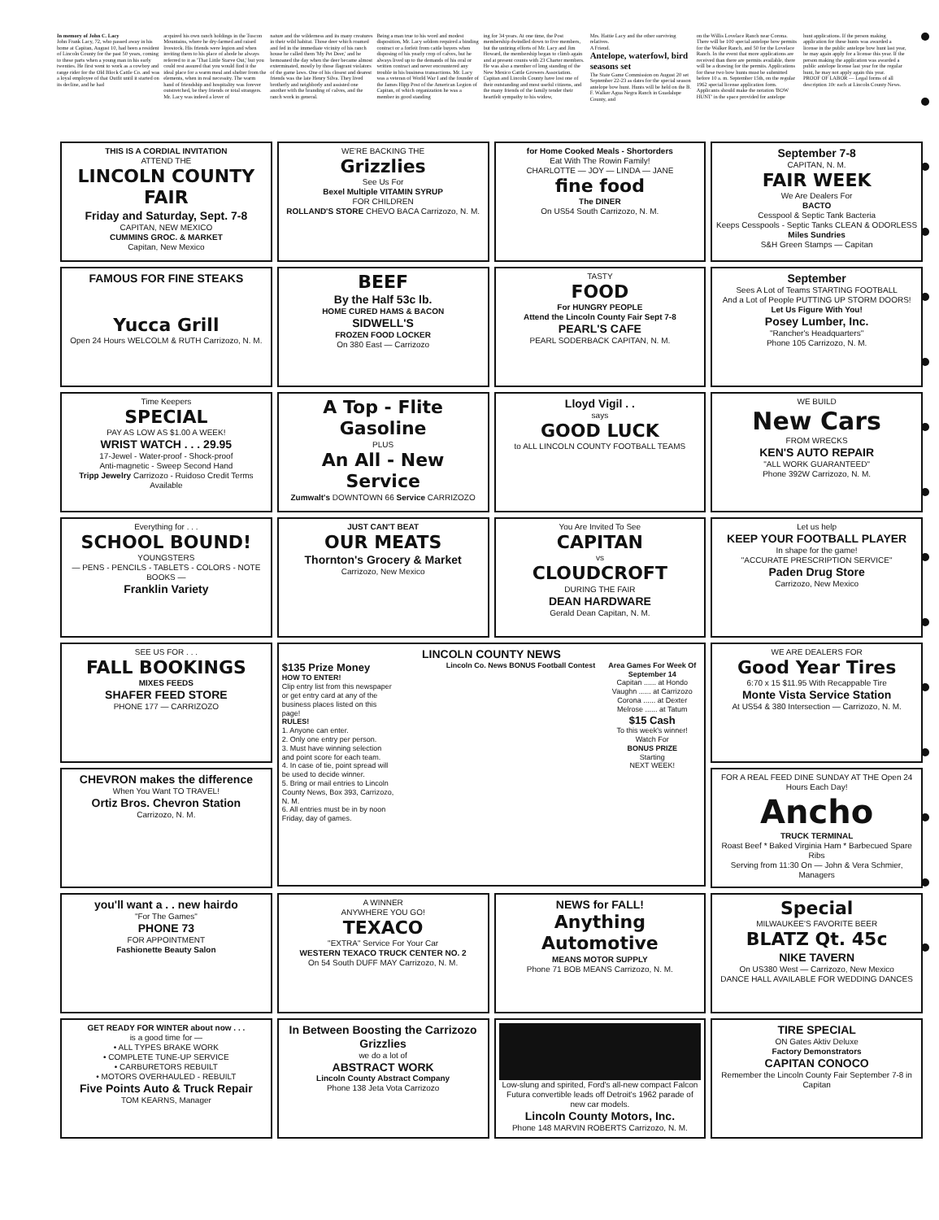In memory of John C. Lacy
John Frank Lacy, 72, who passed away in his home at Capitan, August 10, had been a resident of Lincoln County for the past 50 years, coming to these parts when a young man in his early twenties. He first went to work as a cowboy and range rider for the Old Block Cattle Co. and was a loyal employee of that Outfit until it started on its decline, and he had
acquired his own ranch holdings in the Tuscon Mountains, where he dry-farmed and raised livestock. His friends were legion and when inviting them to his place of abode he always referred to it as 'That Little Starve Out,' but you could rest assured that you would find it the ideal place for a warm meal and shelter from the elements, when in real necessity. The warm hand of friendship and hospitality was forever outstretched, be they friends or total strangers. Mr. Lacy was indeed a lover of
nature and the wilderness and its many creatures in their wild habitat. Those deer which roamed and fed in the immediate vicinity of his ranch house he called them 'My Pet Deer,' and he bemoaned the day when the deer became almost exterminated, mostly by those flagrant violators of the game laws. One of his closest and dearest friends was the late Henry Silva. They lived brotherly and neighborly and assisted one another with the branding of calves, and the ranch work in general.
Being a man true to his word and modest disposition, Mr. Lacy seldom required a binding contract or a forfeit from cattle buyers when disposing of his yearly crop of calves, but he always lived up to the demands of his oral or written contract and never encountered any trouble in his business transactions. Mr. Lacy was a veteran of World War I and the founder of the James Hipp Post of the American Legion of Capitan, of which organization he was a member in good standing
ing for 34 years. At one time, the Post membership dwindled down to five members, but the untiring efforts of Mr. Lacy and Jim Howard, the membership began to climb again and at present counts with 23 Charter members. He was also a member of long standing of the New Mexico Cattle Growers Association. Capitan and Lincoln County have lost one of their outstanding and most useful citizens, and the many friends of the family tender their heartfelt sympathy to his widow,
Mrs. Hattie Lacy and the other surviving relatives.
A Friend.
Antelope, waterfowl, bird seasons set
The State Game Commission on August 20 set September 22-23 as dates for the special season antelope bow hunt. Hunts will be held on the B. F. Walker Agua Negra Ranch in Guadalupe County, and
on the Willis Lovelace Ranch near Corona. There will be 100 special antelope bow permits for the Walker Ranch, and 50 for the Lovelace Ranch. In the event that more applications are received than there are permits available, there will be a drawing for the permits. Applications for these two bow hunts must be submitted before 10 a. m. September 15th, on the regular 1962 special license application form. Applicants should make the notation 'BOW HUNT' in the space provided for antelope
hunt applications. If the person making application for these hunts was awarded a license in the public antelope bow hunt last year, he may again apply for a license this year. If the person making the application was awarded a public antelope license last year for the regular hunt, he may not apply again this year.
PROOF OF LABOR — Legal forms of all description 10c each at Lincoln County News.
THIS IS A CORDIAL INVITATION
ATTEND THE
LINCOLN COUNTY FAIR
Friday and Saturday, Sept. 7-8
CAPITAN, NEW MEXICO
CUMMINS GROC. & MARKET
Capitan, New Mexico
WE'RE BACKING THE
Grizzlies
See Us For
Bexel Multiple VITAMIN SYRUP
FOR CHILDREN
ROLLAND'S STORE CHEVO BACA Carrizozo, N. M.
for Home Cooked Meals - Shortorders
Eat With The Rowin Family!
CHARLOTTE — JOY — LINDA — JANE
fine food
The DINER
On US54 South Carrizozo, N. M.
September 7-8
CAPITAN, N. M.
FAIR WEEK
We Are Dealers For
BACTO
Cesspool & Septic Tank Bacteria
Keeps Cesspools - Septic Tanks CLEAN & ODORLESS
Miles Sundries
S&H Green Stamps — Capitan
FAMOUS FOR FINE STEAKS
Yucca Grill
Open 24 Hours WELCOLM & RUTH Carrizozo, N. M.
BEEF
By the Half 53c lb.
HOME CURED HAMS & BACON
SIDWELL'S
FROZEN FOOD LOCKER
On 380 East — Carrizozo
TASTY
FOOD
For HUNGRY PEOPLE
Attend the Lincoln County Fair Sept 7-8
PEARL'S CAFE
PEARL SODERBACK CAPITAN, N. M.
September
Sees A Lot of Teams STARTING FOOTBALL
And a Lot of People PUTTING UP STORM DOORS!
Let Us Figure With You!
Posey Lumber, Inc.
"Rancher's Headquarters"
Phone 105 Carrizozo, N. M.
Time Keepers
SPECIAL
PAY AS LOW AS $1.00 A WEEK!
WRIST WATCH . . . 29.95
17-Jewel - Water-proof - Shock-proof
Anti-magnetic - Sweep Second Hand
Tripp Jewelry Carrizozo - Ruidoso Credit Terms Available
A Top - Flite Gasoline
PLUS
An All - New Service
Zumwalt's DOWNTOWN 66 Service CARRIZOZO
Lloyd Vigil . .
says
GOOD LUCK
to ALL LINCOLN COUNTY FOOTBALL TEAMS
WE BUILD
New Cars
FROM WRECKS
KEN'S AUTO REPAIR
"ALL WORK GUARANTEED"
Phone 392W Carrizozo, N. M.
Everything for . . .
SCHOOL BOUND!
YOUNGSTERS
— PENS - PENCILS - TABLETS - COLORS - NOTE BOOKS —
Franklin Variety
JUST CAN'T BEAT
OUR MEATS
Thornton's Grocery & Market
Carrizozo, New Mexico
You Are Invited To See
CAPITAN
vs
CLOUDCROFT
DURING THE FAIR
DEAN HARDWARE
Gerald Dean Capitan, N. M.
Let us help
KEEP YOUR FOOTBALL PLAYER
In shape for the game!
"ACCURATE PRESCRIPTION SERVICE"
Paden Drug Store
Carrizozo, New Mexico
SEE US FOR . . .
FALL BOOKINGS
MIXES FEEDS
SHAFER FEED STORE
PHONE 177 — CARRIZOZO
LINCOLN COUNTY NEWS
$135 Prize Money
HOW TO ENTER!
Clip entry list from this newspaper or get entry card at any of the business places listed on this page!
RULES!
1. Anyone can enter.
2. Only one entry per person.
3. Must have winning selection and point score for each team.
4. In case of tie, point spread will be used to decide winner.
5. Bring or mail entries to Lincoln County News, Box 393, Carrizozo, N. M.
6. All entries must be in by noon Friday, day of games.
Lincoln Co. News BONUS Football Contest
Area Games For Week Of September 14
Capitan ...... at Hondo
Vaughn ...... at Carrizozo
Corona ...... at Dexter
Melrose ...... at Tatum
$15 Cash
To this week's winner!
Watch For
BONUS PRIZE
Starting
NEXT WEEK!
WE ARE DEALERS FOR
Good Year Tires
6:70 x 15 $11.95 With Recappable Tire
Monte Vista Service Station
At US54 & 380 Intersection — Carrizozo, N. M.
CHEVRON makes the difference
When You Want TO TRAVEL!
Ortiz Bros. Chevron Station
Carrizozo, N. M.
FOR A REAL FEED DINE SUNDAY AT THE Open 24 Hours Each Day!
Ancho
TRUCK TERMINAL
Roast Beef * Baked Virginia Ham * Barbecued Spare Ribs
Serving from 11:30 On — John & Vera Schmier, Managers
you'll want a . . new hairdo
"For The Games"
PHONE 73
FOR APPOINTMENT
Fashionette Beauty Salon
A WINNER
ANYWHERE YOU GO!
TEXACO
"EXTRA" Service For Your Car
WESTERN TEXACO TRUCK CENTER NO. 2
On 54 South DUFF MAY Carrizozo, N. M.
NEWS for FALL!
Anything Automotive
MEANS MOTOR SUPPLY
Phone 71 BOB MEANS Carrizozo, N. M.
Special
MILWAUKEE'S FAVORITE BEER
BLATZ Qt. 45c
NIKE TAVERN
On US380 West — Carrizozo, New Mexico
DANCE HALL AVAILABLE FOR WEDDING DANCES
GET READY FOR WINTER about now . . .
is a good time for —
• ALL TYPES BRAKE WORK
• COMPLETE TUNE-UP SERVICE
• CARBURETORS REBUILT
• MOTORS OVERHAULED - REBUILT
Five Points Auto & Truck Repair
TOM KEARNS, Manager
In Between Boosting the Carrizozo Grizzlies
we do a lot of
ABSTRACT WORK
Lincoln County Abstract Company
Phone 138 Jeta Vota Carrizozo
Low-slung and spirited, Ford's all-new compact Falcon Futura convertible leads off Detroit's 1962 parade of new car models.
Lincoln County Motors, Inc.
Phone 148 MARVIN ROBERTS Carrizozo, N. M.
TIRE SPECIAL
ON Gates Aktiv Deluxe
Factory Demonstrators
CAPITAN CONOCO
Remember the Lincoln County Fair September 7-8 in Capitan